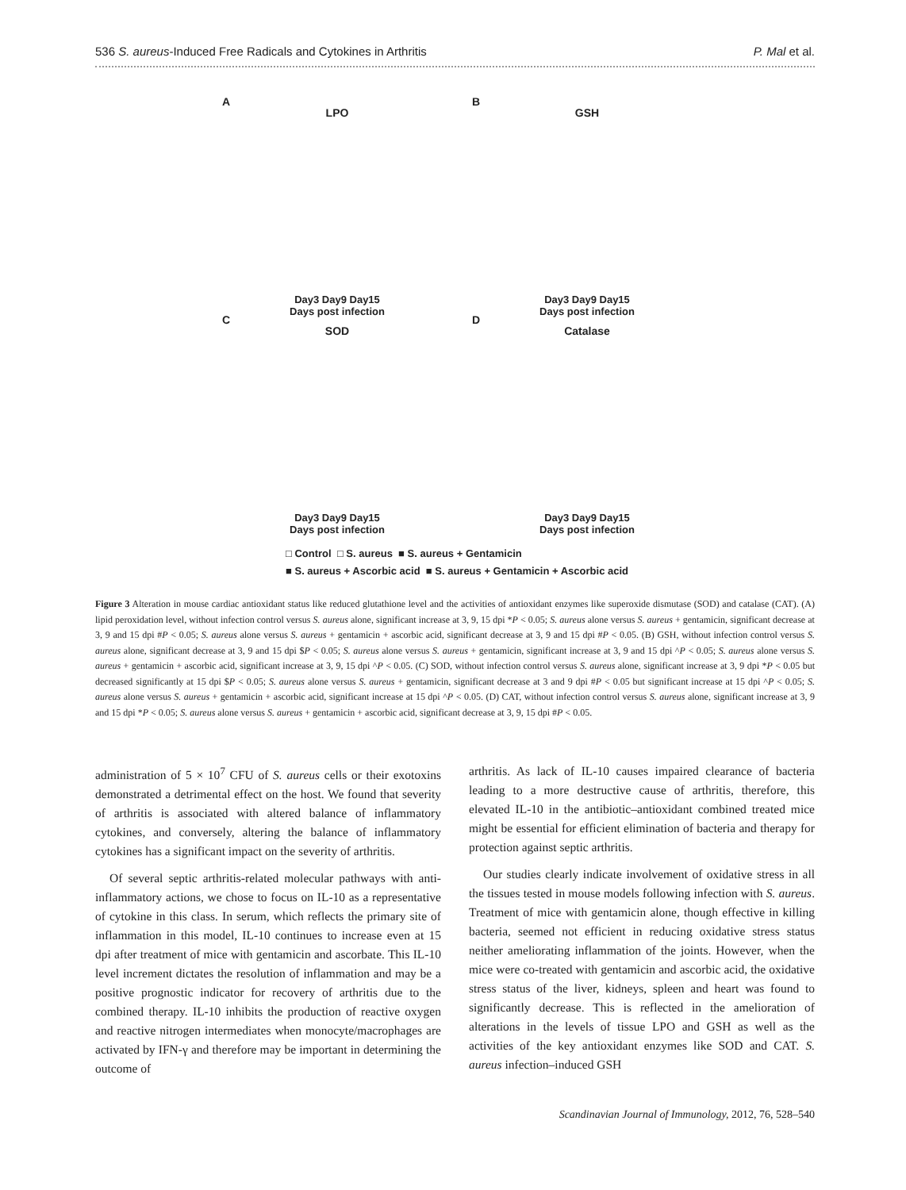536 S. aureus-Induced Free Radicals and Cytokines in Arthritis P. Mal et al.
A
LPO
Day3 Day9 Day15
Days post infection
B
GSH
Day3 Day9 Day15
Days post infection
C
SOD
Day3 Day9 Day15
Days post infection
D
Catalase
Day3 Day9 Day15
Days post infection
□ Control □ S. aureus ■ S. aureus + Gentamicin
■ S. aureus + Ascorbic acid ■ S. aureus + Gentamicin + Ascorbic acid
Figure 3 Alteration in mouse cardiac antioxidant status like reduced glutathione level and the activities of antioxidant enzymes like superoxide dismutase (SOD) and catalase (CAT). (A) lipid peroxidation level, without infection control versus S. aureus alone, significant increase at 3, 9, 15 dpi *P < 0.05; S. aureus alone versus S. aureus + gentamicin, significant decrease at 3, 9 and 15 dpi #P < 0.05; S. aureus alone versus S. aureus + gentamicin + ascorbic acid, significant decrease at 3, 9 and 15 dpi #P < 0.05. (B) GSH, without infection control versus S. aureus alone, significant decrease at 3, 9 and 15 dpi $P < 0.05; S. aureus alone versus S. aureus + gentamicin, significant increase at 3, 9 and 15 dpi ^P < 0.05; S. aureus alone versus S. aureus + gentamicin + ascorbic acid, significant increase at 3, 9, 15 dpi ^P < 0.05. (C) SOD, without infection control versus S. aureus alone, significant increase at 3, 9 dpi *P < 0.05 but decreased significantly at 15 dpi $P < 0.05; S. aureus alone versus S. aureus + gentamicin, significant decrease at 3 and 9 dpi #P < 0.05 but significant increase at 15 dpi ^P < 0.05; S. aureus alone versus S. aureus + gentamicin + ascorbic acid, significant increase at 15 dpi ^P < 0.05. (D) CAT, without infection control versus S. aureus alone, significant increase at 3, 9 and 15 dpi *P < 0.05; S. aureus alone versus S. aureus + gentamicin + ascorbic acid, significant decrease at 3, 9, 15 dpi #P < 0.05.
administration of 5 × 10<sup>7</sup> CFU of S. aureus cells or their exotoxins demonstrated a detrimental effect on the host. We found that severity of arthritis is associated with altered balance of inflammatory cytokines, and conversely, altering the balance of inflammatory cytokines has a significant impact on the severity of arthritis.
Of several septic arthritis-related molecular pathways with anti-inflammatory actions, we chose to focus on IL-10 as a representative of cytokine in this class. In serum, which reflects the primary site of inflammation in this model, IL-10 continues to increase even at 15 dpi after treatment of mice with gentamicin and ascorbate. This IL-10 level increment dictates the resolution of inflammation and may be a positive prognostic indicator for recovery of arthritis due to the combined therapy. IL-10 inhibits the production of reactive oxygen and reactive nitrogen intermediates when monocyte/macrophages are activated by IFN-γ and therefore may be important in determining the outcome of
arthritis. As lack of IL-10 causes impaired clearance of bacteria leading to a more destructive cause of arthritis, therefore, this elevated IL-10 in the antibiotic–antioxidant combined treated mice might be essential for efficient elimination of bacteria and therapy for protection against septic arthritis.
Our studies clearly indicate involvement of oxidative stress in all the tissues tested in mouse models following infection with S. aureus. Treatment of mice with gentamicin alone, though effective in killing bacteria, seemed not efficient in reducing oxidative stress status neither ameliorating inflammation of the joints. However, when the mice were co-treated with gentamicin and ascorbic acid, the oxidative stress status of the liver, kidneys, spleen and heart was found to significantly decrease. This is reflected in the amelioration of alterations in the levels of tissue LPO and GSH as well as the activities of the key antioxidant enzymes like SOD and CAT. S. aureus infection–induced GSH
Scandinavian Journal of Immunology, 2012, 76, 528–540